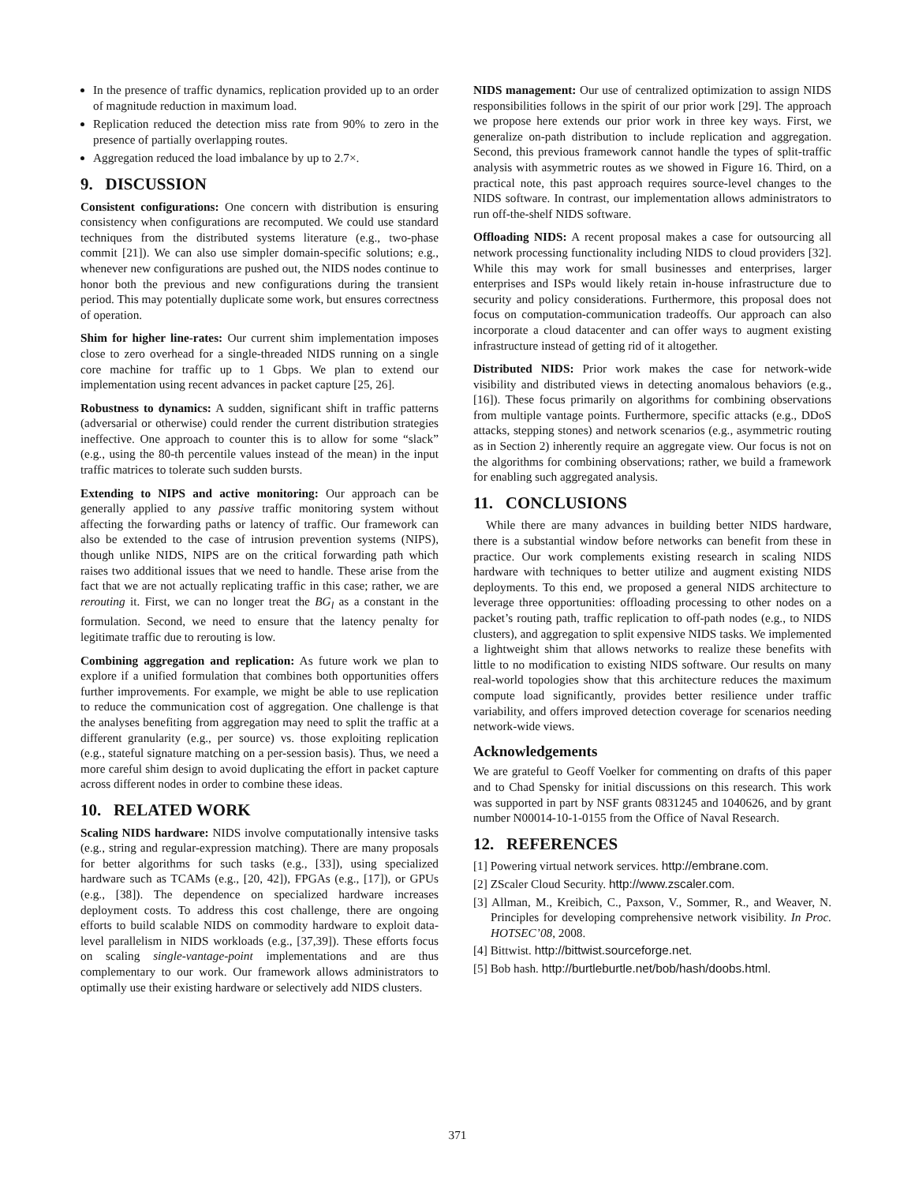In the presence of traffic dynamics, replication provided up to an order of magnitude reduction in maximum load.
Replication reduced the detection miss rate from 90% to zero in the presence of partially overlapping routes.
Aggregation reduced the load imbalance by up to 2.7×.
9. DISCUSSION
Consistent configurations: One concern with distribution is ensuring consistency when configurations are recomputed. We could use standard techniques from the distributed systems literature (e.g., two-phase commit [21]). We can also use simpler domain-specific solutions; e.g., whenever new configurations are pushed out, the NIDS nodes continue to honor both the previous and new configurations during the transient period. This may potentially duplicate some work, but ensures correctness of operation.
Shim for higher line-rates: Our current shim implementation imposes close to zero overhead for a single-threaded NIDS running on a single core machine for traffic up to 1 Gbps. We plan to extend our implementation using recent advances in packet capture [25, 26].
Robustness to dynamics: A sudden, significant shift in traffic patterns (adversarial or otherwise) could render the current distribution strategies ineffective. One approach to counter this is to allow for some “slack” (e.g., using the 80-th percentile values instead of the mean) in the input traffic matrices to tolerate such sudden bursts.
Extending to NIPS and active monitoring: Our approach can be generally applied to any passive traffic monitoring system without affecting the forwarding paths or latency of traffic. Our framework can also be extended to the case of intrusion prevention systems (NIPS), though unlike NIDS, NIPS are on the critical forwarding path which raises two additional issues that we need to handle. These arise from the fact that we are not actually replicating traffic in this case; rather, we are rerouting it. First, we can no longer treat the BG<sub>l</sub> as a constant in the formulation. Second, we need to ensure that the latency penalty for legitimate traffic due to rerouting is low.
Combining aggregation and replication: As future work we plan to explore if a unified formulation that combines both opportunities offers further improvements. For example, we might be able to use replication to reduce the communication cost of aggregation. One challenge is that the analyses benefiting from aggregation may need to split the traffic at a different granularity (e.g., per source) vs. those exploiting replication (e.g., stateful signature matching on a per-session basis). Thus, we need a more careful shim design to avoid duplicating the effort in packet capture across different nodes in order to combine these ideas.
10. RELATED WORK
Scaling NIDS hardware: NIDS involve computationally intensive tasks (e.g., string and regular-expression matching). There are many proposals for better algorithms for such tasks (e.g., [33]), using specialized hardware such as TCAMs (e.g., [20, 42]), FPGAs (e.g., [17]), or GPUs (e.g., [38]). The dependence on specialized hardware increases deployment costs. To address this cost challenge, there are ongoing efforts to build scalable NIDS on commodity hardware to exploit data-level parallelism in NIDS workloads (e.g., [37,39]). These efforts focus on scaling single-vantage-point implementations and are thus complementary to our work. Our framework allows administrators to optimally use their existing hardware or selectively add NIDS clusters.
NIDS management: Our use of centralized optimization to assign NIDS responsibilities follows in the spirit of our prior work [29]. The approach we propose here extends our prior work in three key ways. First, we generalize on-path distribution to include replication and aggregation. Second, this previous framework cannot handle the types of split-traffic analysis with asymmetric routes as we showed in Figure 16. Third, on a practical note, this past approach requires source-level changes to the NIDS software. In contrast, our implementation allows administrators to run off-the-shelf NIDS software.
Offloading NIDS: A recent proposal makes a case for outsourcing all network processing functionality including NIDS to cloud providers [32]. While this may work for small businesses and enterprises, larger enterprises and ISPs would likely retain in-house infrastructure due to security and policy considerations. Furthermore, this proposal does not focus on computation-communication tradeoffs. Our approach can also incorporate a cloud datacenter and can offer ways to augment existing infrastructure instead of getting rid of it altogether.
Distributed NIDS: Prior work makes the case for network-wide visibility and distributed views in detecting anomalous behaviors (e.g., [16]). These focus primarily on algorithms for combining observations from multiple vantage points. Furthermore, specific attacks (e.g., DDoS attacks, stepping stones) and network scenarios (e.g., asymmetric routing as in Section 2) inherently require an aggregate view. Our focus is not on the algorithms for combining observations; rather, we build a framework for enabling such aggregated analysis.
11. CONCLUSIONS
While there are many advances in building better NIDS hardware, there is a substantial window before networks can benefit from these in practice. Our work complements existing research in scaling NIDS hardware with techniques to better utilize and augment existing NIDS deployments. To this end, we proposed a general NIDS architecture to leverage three opportunities: offloading processing to other nodes on a packet’s routing path, traffic replication to off-path nodes (e.g., to NIDS clusters), and aggregation to split expensive NIDS tasks. We implemented a lightweight shim that allows networks to realize these benefits with little to no modification to existing NIDS software. Our results on many real-world topologies show that this architecture reduces the maximum compute load significantly, provides better resilience under traffic variability, and offers improved detection coverage for scenarios needing network-wide views.
Acknowledgements
We are grateful to Geoff Voelker for commenting on drafts of this paper and to Chad Spensky for initial discussions on this research. This work was supported in part by NSF grants 0831245 and 1040626, and by grant number N00014-10-1-0155 from the Office of Naval Research.
12. REFERENCES
[1] Powering virtual network services. http://embrane.com.
[2] ZScaler Cloud Security. http://www.zscaler.com.
[3] Allman, M., Kreibich, C., Paxson, V., Sommer, R., and Weaver, N. Principles for developing comprehensive network visibility. In Proc. HOTSEC’08, 2008.
[4] Bittwist. http://bittwist.sourceforge.net.
[5] Bob hash. http://burtleburtle.net/bob/hash/doobs.html.
371